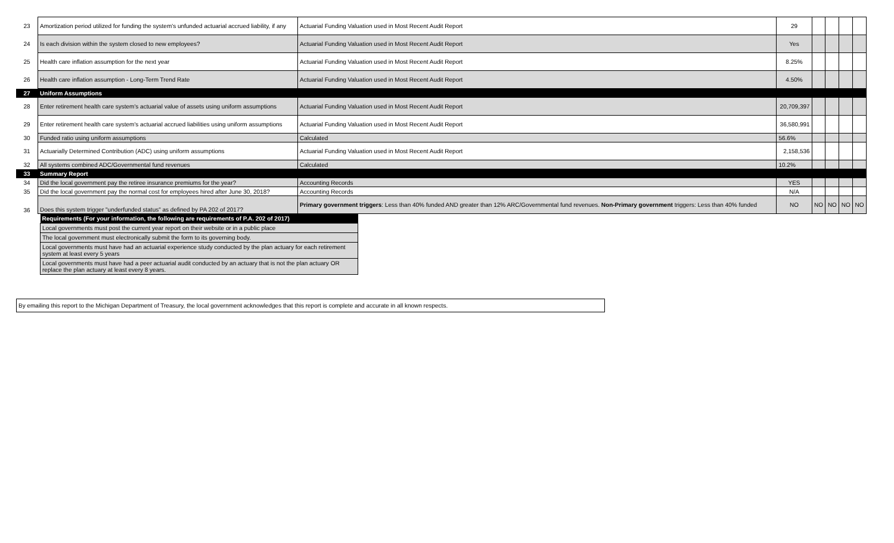| 23 | Amortization period utilized for funding the system's unfunded actuarial accrued liability, if any | Actuarial Funding Valuation used in Most Recent Audit Report | 29 | | | | |
| 24 | Is each division within the system closed to new employees? | Actuarial Funding Valuation used in Most Recent Audit Report | Yes | | | | |
| 25 | Health care inflation assumption for the next year | Actuarial Funding Valuation used in Most Recent Audit Report | 8.25% | | | | |
| 26 | Health care inflation assumption - Long-Term Trend Rate | Actuarial Funding Valuation used in Most Recent Audit Report | 4.50% | | | | |
| 27 | Uniform Assumptions | | | | | | |
| 28 | Enter retirement health care system's actuarial value of assets using uniform assumptions | Actuarial Funding Valuation used in Most Recent Audit Report | 20,709,397 | | | | |
| 29 | Enter retirement health care system's actuarial accrued liabilities using uniform assumptions | Actuarial Funding Valuation used in Most Recent Audit Report | 36,580,991 | | | | |
| 30 | Funded ratio using uniform assumptions | Calculated | 56.6% | | | | |
| 31 | Actuarially Determined Contribution (ADC) using uniform assumptions | Actuarial Funding Valuation used in Most Recent Audit Report | 2,158,536 | | | | |
| 32 | All systems combined ADC/Governmental fund revenues | Calculated | 10.2% | | | | |
| 33 | Summary Report | | | | | | |
| 34 | Did the local government pay the retiree insurance premiums for the year? | Accounting Records | YES | | | | |
| 35 | Did the local government pay the normal cost for employees hired after June 30, 2018? | Accounting Records | N/A | | | | |
| 36 | Does this system trigger "underfunded status" as defined by PA 202 of 2017? | Primary government triggers : Less than 40% funded AND greater than 12% ARC/Governmental fund revenues. Non-Primary government triggers: Less than 40% funded | NO | NO | NO | NO | NO |
| Requirements (For your information, the following are requirements of P.A. 202 of 2017) |
| --- |
| Local governments must post the current year report on their website or in a public place |
| The local government must electronically submit the form to its governing body. |
| Local governments must have had an actuarial experience study conducted by the plan actuary for each retirement system at least every 5 years |
| Local governments must have had a peer actuarial audit conducted by an actuary that is not the plan actuary OR replace the plan actuary at least every 8 years. |
By emailing this report to the Michigan Department of Treasury, the local government acknowledges that this report is complete and accurate in all known respects.